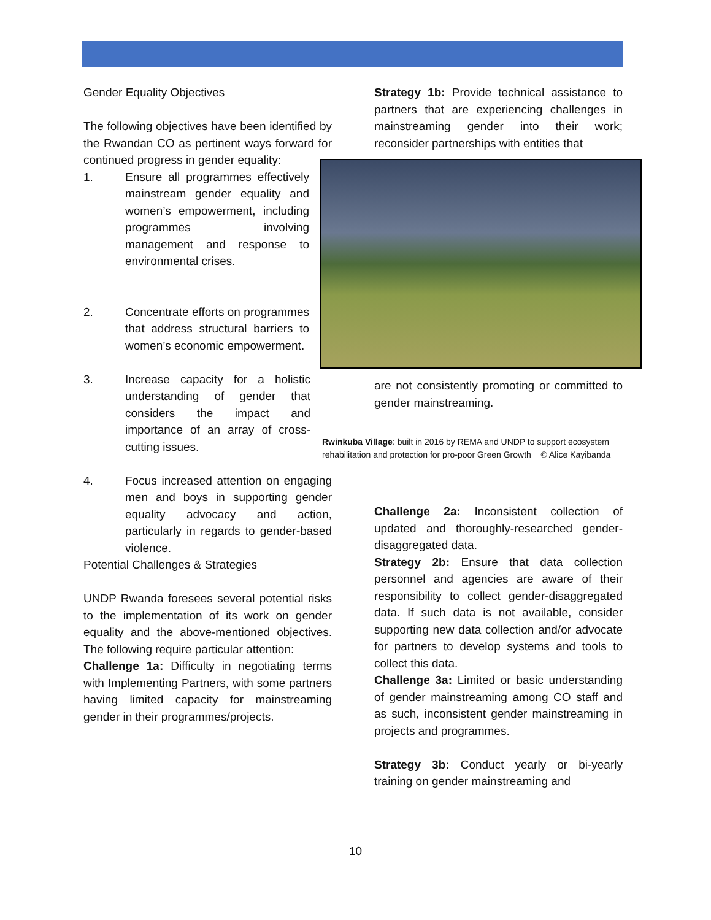Gender Equality Objectives
The following objectives have been identified by the Rwandan CO as pertinent ways forward for continued progress in gender equality:
1. Ensure all programmes effectively mainstream gender equality and women’s empowerment, including programmes involving management and response to environmental crises.
2. Concentrate efforts on programmes that address structural barriers to women’s economic empowerment.
3. Increase capacity for a holistic understanding of gender that considers the impact and importance of an array of cross-cutting issues.
4. Focus increased attention on engaging men and boys in supporting gender equality advocacy and action, particularly in regards to gender-based violence.
Potential Challenges & Strategies
UNDP Rwanda foresees several potential risks to the implementation of its work on gender equality and the above-mentioned objectives. The following require particular attention:
Challenge 1a: Difficulty in negotiating terms with Implementing Partners, with some partners having limited capacity for mainstreaming gender in their programmes/projects.
Strategy 1b: Provide technical assistance to partners that are experiencing challenges in mainstreaming gender into their work; reconsider partnerships with entities that
are not consistently promoting or committed to gender mainstreaming.
Challenge 2a: Inconsistent collection of updated and thoroughly-researched gender- disaggregated data.
Strategy 2b: Ensure that data collection personnel and agencies are aware of their responsibility to collect gender-disaggregated data. If such data is not available, consider supporting new data collection and/or advocate for partners to develop systems and tools to collect this data.
Challenge 3a: Limited or basic understanding of gender mainstreaming among CO staff and as such, inconsistent gender mainstreaming in projects and programmes.
Strategy 3b: Conduct yearly or bi-yearly training on gender mainstreaming and
Rwinkuba Village: built in 2016 by REMA and UNDP to support ecosystem rehabilitation and protection for pro-poor Green Growth © Alice Kayibanda
10